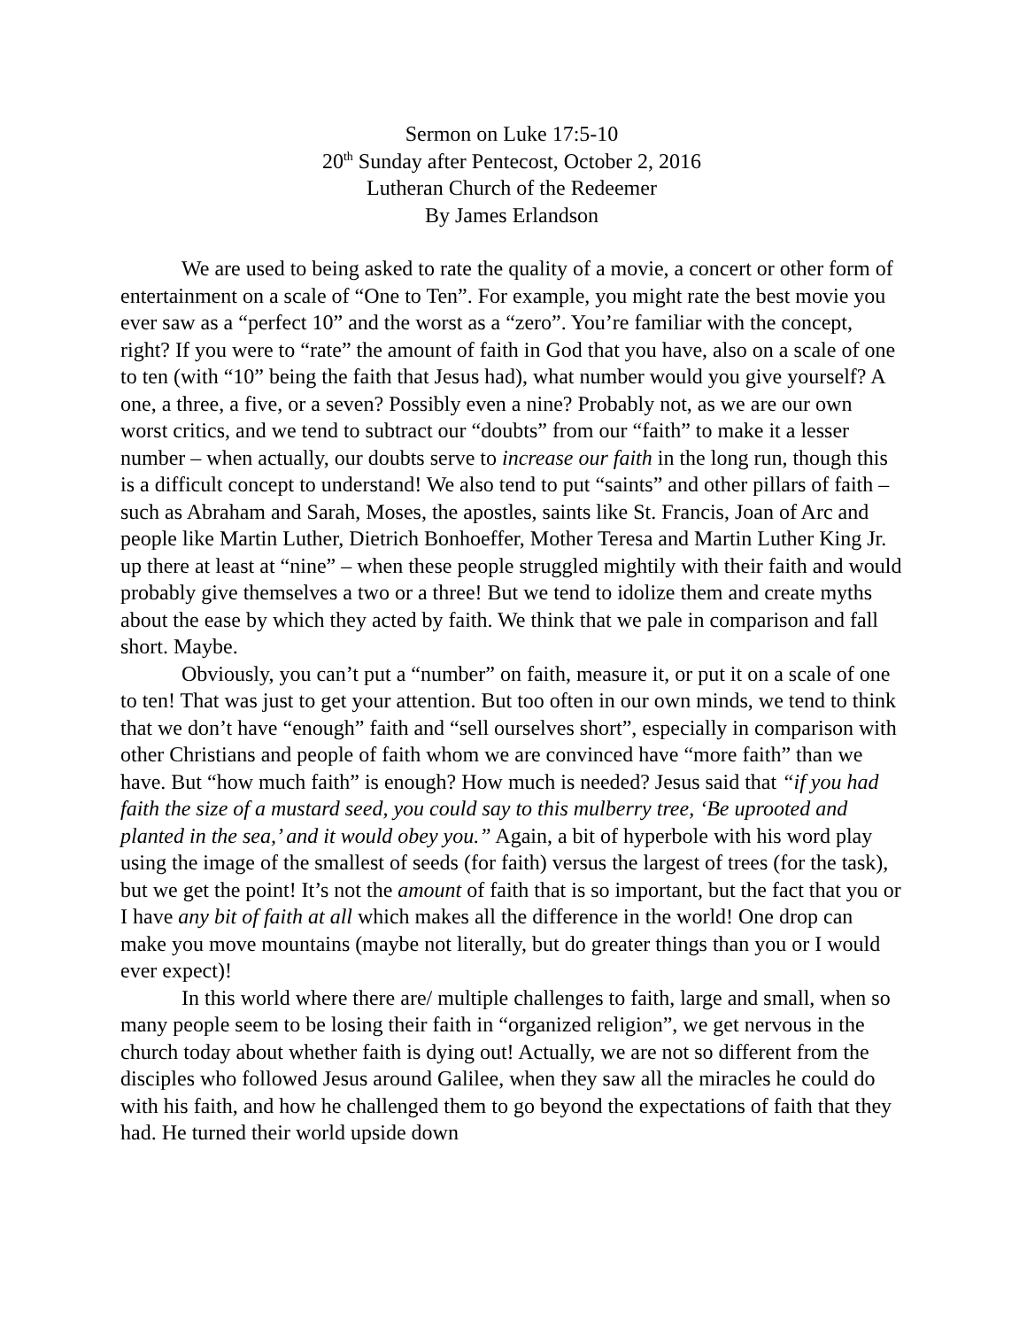Sermon on Luke 17:5-10
20<sup>th</sup> Sunday after Pentecost, October 2, 2016
Lutheran Church of the Redeemer
By James Erlandson
We are used to being asked to rate the quality of a movie, a concert or other form of entertainment on a scale of “One to Ten”. For example, you might rate the best movie you ever saw as a “perfect 10” and the worst as a “zero”. You’re familiar with the concept, right? If you were to “rate” the amount of faith in God that you have, also on a scale of one to ten (with “10” being the faith that Jesus had), what number would you give yourself? A one, a three, a five, or a seven? Possibly even a nine? Probably not, as we are our own worst critics, and we tend to subtract our “doubts” from our “faith” to make it a lesser number – when actually, our doubts serve to increase our faith in the long run, though this is a difficult concept to understand! We also tend to put “saints” and other pillars of faith – such as Abraham and Sarah, Moses, the apostles, saints like St. Francis, Joan of Arc and people like Martin Luther, Dietrich Bonhoeffer, Mother Teresa and Martin Luther King Jr. up there at least at “nine” – when these people struggled mightily with their faith and would probably give themselves a two or a three! But we tend to idolize them and create myths about the ease by which they acted by faith. We think that we pale in comparison and fall short. Maybe.
Obviously, you can’t put a “number” on faith, measure it, or put it on a scale of one to ten! That was just to get your attention. But too often in our own minds, we tend to think that we don’t have “enough” faith and “sell ourselves short”, especially in comparison with other Christians and people of faith whom we are convinced have “more faith” than we have. But “how much faith” is enough? How much is needed? Jesus said that “if you had faith the size of a mustard seed, you could say to this mulberry tree, ‘Be uprooted and planted in the sea,’ and it would obey you.” Again, a bit of hyperbole with his word play using the image of the smallest of seeds (for faith) versus the largest of trees (for the task), but we get the point! It’s not the amount of faith that is so important, but the fact that you or I have any bit of faith at all which makes all the difference in the world! One drop can make you move mountains (maybe not literally, but do greater things than you or I would ever expect)!
In this world where there are/ multiple challenges to faith, large and small, when so many people seem to be losing their faith in “organized religion”, we get nervous in the church today about whether faith is dying out! Actually, we are not so different from the disciples who followed Jesus around Galilee, when they saw all the miracles he could do with his faith, and how he challenged them to go beyond the expectations of faith that they had. He turned their world upside down